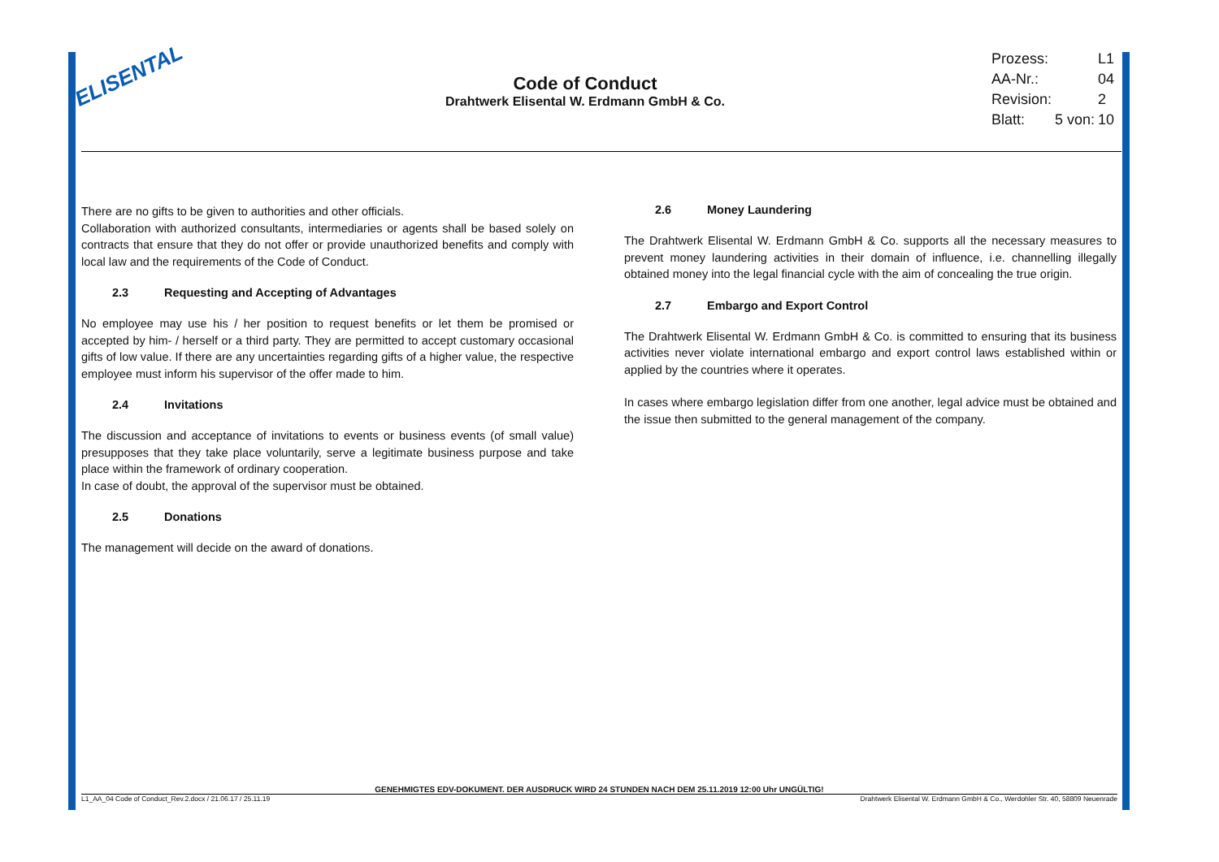ELISENTAL
Code of Conduct
Drahtwerk Elisental W. Erdmann GmbH & Co.
| Prozess: | | L1 |
| AA-Nr.: | | 04 |
| Revision: | | 2 |
| Blatt: | 5 von: | 10 |
There are no gifts to be given to authorities and other officials.
Collaboration with authorized consultants, intermediaries or agents shall be based solely on contracts that ensure that they do not offer or provide unauthorized benefits and comply with local law and the requirements of the Code of Conduct.
2.3 Requesting and Accepting of Advantages
No employee may use his / her position to request benefits or let them be promised or accepted by him- / herself or a third party. They are permitted to accept customary occasional gifts of low value. If there are any uncertainties regarding gifts of a higher value, the respective employee must inform his supervisor of the offer made to him.
2.4 Invitations
The discussion and acceptance of invitations to events or business events (of small value) presupposes that they take place voluntarily, serve a legitimate business purpose and take place within the framework of ordinary cooperation.
In case of doubt, the approval of the supervisor must be obtained.
2.5 Donations
The management will decide on the award of donations.
2.6 Money Laundering
The Drahtwerk Elisental W. Erdmann GmbH & Co. supports all the necessary measures to prevent money laundering activities in their domain of influence, i.e. channelling illegally obtained money into the legal financial cycle with the aim of concealing the true origin.
2.7 Embargo and Export Control
The Drahtwerk Elisental W. Erdmann GmbH & Co. is committed to ensuring that its business activities never violate international embargo and export control laws established within or applied by the countries where it operates.
In cases where embargo legislation differ from one another, legal advice must be obtained and the issue then submitted to the general management of the company.
GENEHMIGTES EDV-DOKUMENT. DER AUSDRUCK WIRD 24 STUNDEN NACH DEM 25.11.2019 12:00 Uhr UNGÜLTIG!
L1_AA_04 Code of Conduct_Rev.2.docx / 21.06.17 / 25.11.19 Drahtwerk Elisental W. Erdmann GmbH & Co., Werdohler Str. 40, 58809 Neuenrade